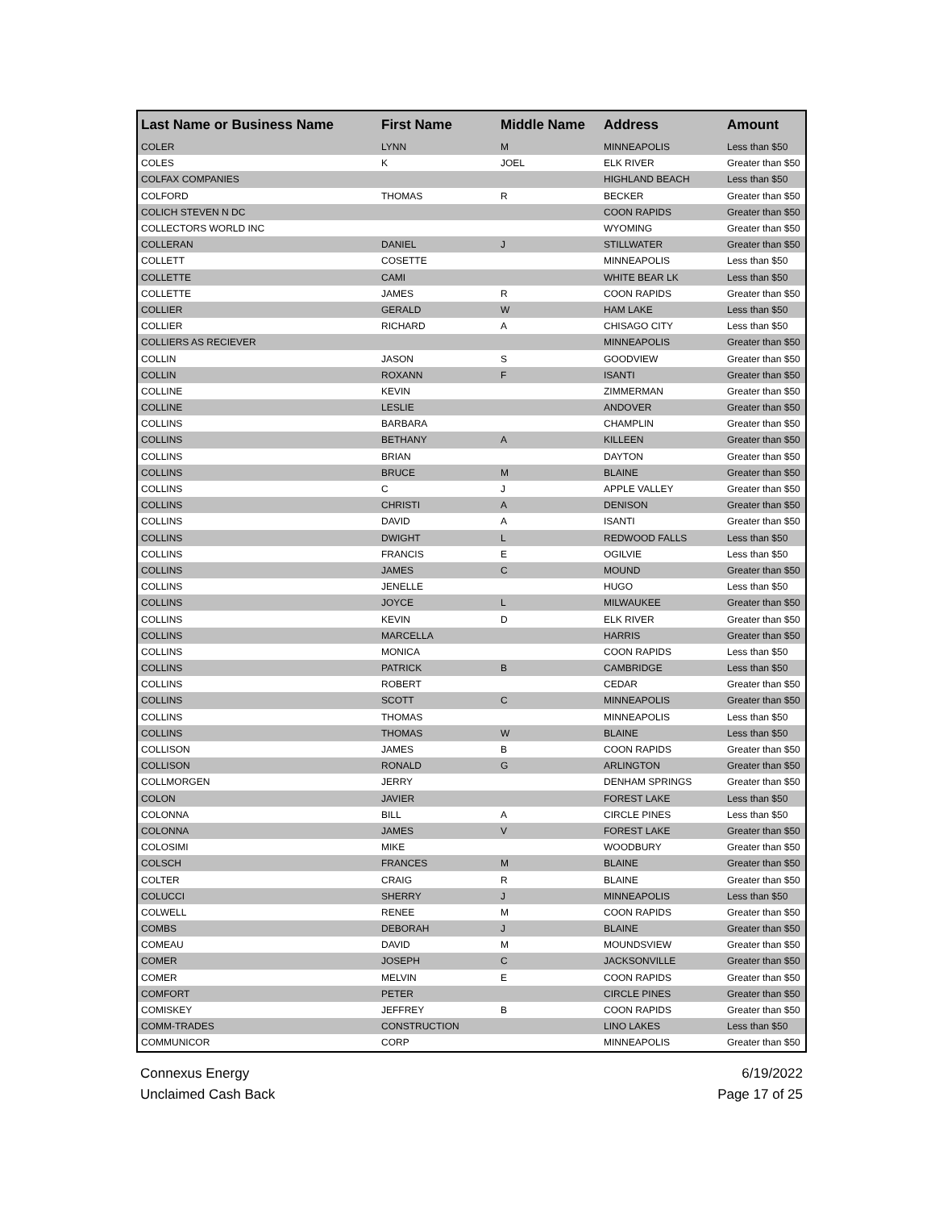| Last Name or Business Name | First Name | Middle Name | Address | Amount |
| --- | --- | --- | --- | --- |
| COLER | LYNN | M | MINNEAPOLIS | Less than $50 |
| COLES | K | JOEL | ELK RIVER | Greater than $50 |
| COLFAX COMPANIES | | | HIGHLAND BEACH | Less than $50 |
| COLFORD | THOMAS | R | BECKER | Greater than $50 |
| COLICH STEVEN N DC | | | COON RAPIDS | Greater than $50 |
| COLLECTORS WORLD INC | | | WYOMING | Greater than $50 |
| COLLERAN | DANIEL | J | STILLWATER | Greater than $50 |
| COLLETT | COSETTE | | MINNEAPOLIS | Less than $50 |
| COLLETTE | CAMI | | WHITE BEAR LK | Less than $50 |
| COLLETTE | JAMES | R | COON RAPIDS | Greater than $50 |
| COLLIER | GERALD | W | HAM LAKE | Less than $50 |
| COLLIER | RICHARD | A | CHISAGO CITY | Less than $50 |
| COLLIERS AS RECIEVER | | | MINNEAPOLIS | Greater than $50 |
| COLLIN | JASON | S | GOODVIEW | Greater than $50 |
| COLLIN | ROXANN | F | ISANTI | Greater than $50 |
| COLLINE | KEVIN | | ZIMMERMAN | Greater than $50 |
| COLLINE | LESLIE | | ANDOVER | Greater than $50 |
| COLLINS | BARBARA | | CHAMPLIN | Greater than $50 |
| COLLINS | BETHANY | A | KILLEEN | Greater than $50 |
| COLLINS | BRIAN | | DAYTON | Greater than $50 |
| COLLINS | BRUCE | M | BLAINE | Greater than $50 |
| COLLINS | C | J | APPLE VALLEY | Greater than $50 |
| COLLINS | CHRISTI | A | DENISON | Greater than $50 |
| COLLINS | DAVID | A | ISANTI | Greater than $50 |
| COLLINS | DWIGHT | L | REDWOOD FALLS | Less than $50 |
| COLLINS | FRANCIS | E | OGILVIE | Less than $50 |
| COLLINS | JAMES | C | MOUND | Greater than $50 |
| COLLINS | JENELLE | | HUGO | Less than $50 |
| COLLINS | JOYCE | L | MILWAUKEE | Greater than $50 |
| COLLINS | KEVIN | D | ELK RIVER | Greater than $50 |
| COLLINS | MARCELLA | | HARRIS | Greater than $50 |
| COLLINS | MONICA | | COON RAPIDS | Less than $50 |
| COLLINS | PATRICK | B | CAMBRIDGE | Less than $50 |
| COLLINS | ROBERT | | CEDAR | Greater than $50 |
| COLLINS | SCOTT | C | MINNEAPOLIS | Greater than $50 |
| COLLINS | THOMAS | | MINNEAPOLIS | Less than $50 |
| COLLINS | THOMAS | W | BLAINE | Less than $50 |
| COLLISON | JAMES | B | COON RAPIDS | Greater than $50 |
| COLLISON | RONALD | G | ARLINGTON | Greater than $50 |
| COLLMORGEN | JERRY | | DENHAM SPRINGS | Greater than $50 |
| COLON | JAVIER | | FOREST LAKE | Less than $50 |
| COLONNA | BILL | A | CIRCLE PINES | Less than $50 |
| COLONNA | JAMES | V | FOREST LAKE | Greater than $50 |
| COLOSIMI | MIKE | | WOODBURY | Greater than $50 |
| COLSCH | FRANCES | M | BLAINE | Greater than $50 |
| COLTER | CRAIG | R | BLAINE | Greater than $50 |
| COLUCCI | SHERRY | J | MINNEAPOLIS | Less than $50 |
| COLWELL | RENEE | M | COON RAPIDS | Greater than $50 |
| COMBS | DEBORAH | J | BLAINE | Greater than $50 |
| COMEAU | DAVID | M | MOUNDSVIEW | Greater than $50 |
| COMER | JOSEPH | C | JACKSONVILLE | Greater than $50 |
| COMER | MELVIN | E | COON RAPIDS | Greater than $50 |
| COMFORT | PETER | | CIRCLE PINES | Greater than $50 |
| COMISKEY | JEFFREY | B | COON RAPIDS | Greater than $50 |
| COMM-TRADES | CONSTRUCTION | | LINO LAKES | Less than $50 |
| COMMUNICOR | CORP | | MINNEAPOLIS | Greater than $50 |
Connexus Energy
Unclaimed Cash Back
6/19/2022
Page 17 of 25